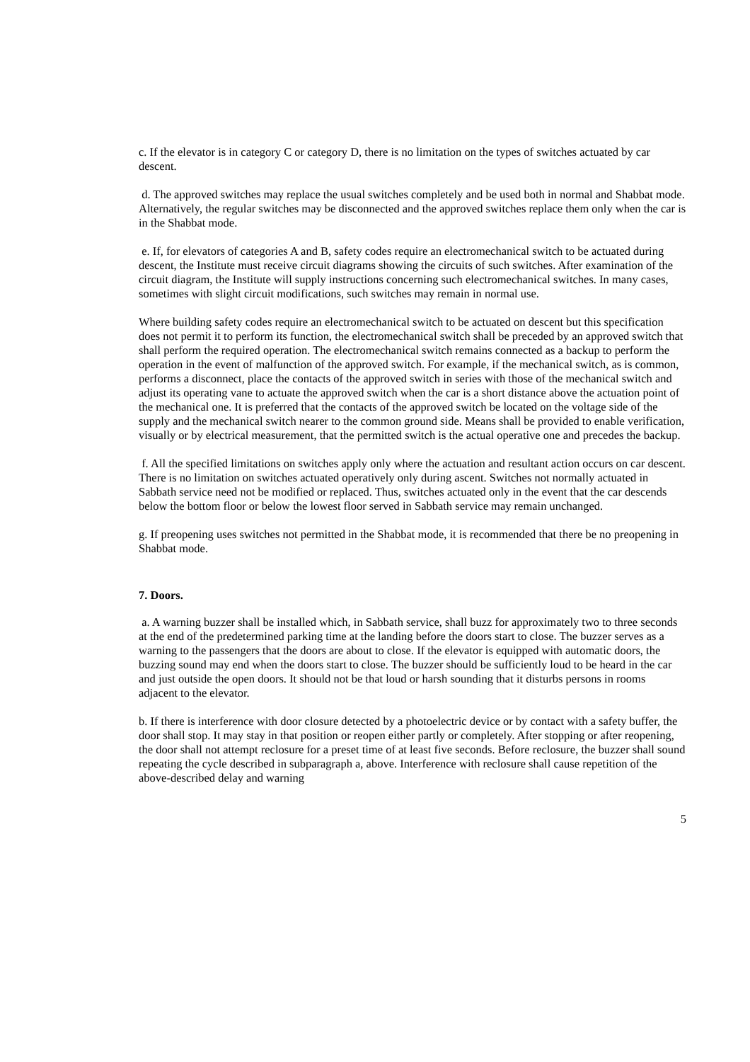c. If the elevator is in category C or category D, there is no limitation on the types of switches actuated by car descent.
d. The approved switches may replace the usual switches completely and be used both in normal and Shabbat mode. Alternatively, the regular switches may be disconnected and the approved switches replace them only when the car is in the Shabbat mode.
e. If, for elevators of categories A and B, safety codes require an electromechanical switch to be actuated during descent, the Institute must receive circuit diagrams showing the circuits of such switches. After examination of the circuit diagram, the Institute will supply instructions concerning such electromechanical switches. In many cases, sometimes with slight circuit modifications, such switches may remain in normal use.
Where building safety codes require an electromechanical switch to be actuated on descent but this specification does not permit it to perform its function, the electromechanical switch shall be preceded by an approved switch that shall perform the required operation. The electromechanical switch remains connected as a backup to perform the operation in the event of malfunction of the approved switch. For example, if the mechanical switch, as is common, performs a disconnect, place the contacts of the approved switch in series with those of the mechanical switch and adjust its operating vane to actuate the approved switch when the car is a short distance above the actuation point of the mechanical one. It is preferred that the contacts of the approved switch be located on the voltage side of the supply and the mechanical switch nearer to the common ground side. Means shall be provided to enable verification, visually or by electrical measurement, that the permitted switch is the actual operative one and precedes the backup.
f. All the specified limitations on switches apply only where the actuation and resultant action occurs on car descent. There is no limitation on switches actuated operatively only during ascent. Switches not normally actuated in Sabbath service need not be modified or replaced. Thus, switches actuated only in the event that the car descends below the bottom floor or below the lowest floor served in Sabbath service may remain unchanged.
g. If preopening uses switches not permitted in the Shabbat mode, it is recommended that there be no preopening in Shabbat mode.
7. Doors.
a. A warning buzzer shall be installed which, in Sabbath service, shall buzz for approximately two to three seconds at the end of the predetermined parking time at the landing before the doors start to close. The buzzer serves as a warning to the passengers that the doors are about to close. If the elevator is equipped with automatic doors, the buzzing sound may end when the doors start to close. The buzzer should be sufficiently loud to be heard in the car and just outside the open doors. It should not be that loud or harsh sounding that it disturbs persons in rooms adjacent to the elevator.
b. If there is interference with door closure detected by a photoelectric device or by contact with a safety buffer, the door shall stop. It may stay in that position or reopen either partly or completely. After stopping or after reopening, the door shall not attempt reclosure for a preset time of at least five seconds. Before reclosure, the buzzer shall sound repeating the cycle described in subparagraph a, above. Interference with reclosure shall cause repetition of the above-described delay and warning
5